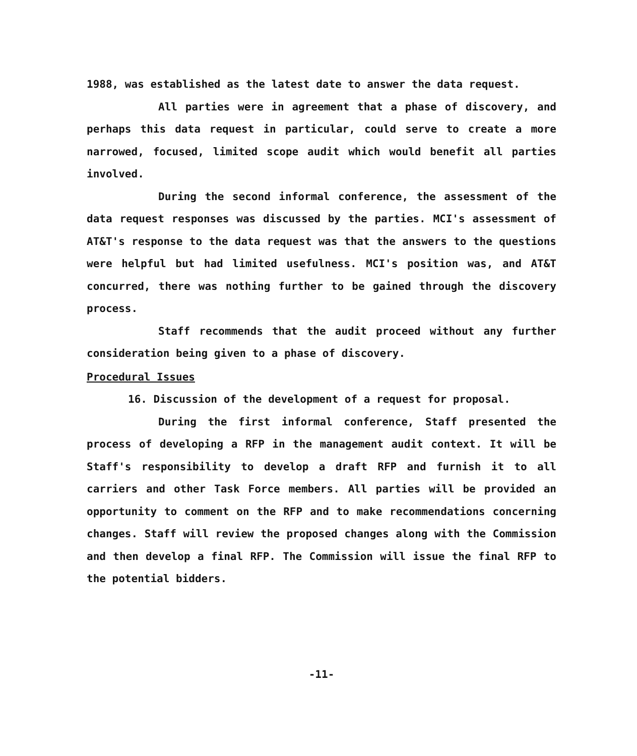1988, was established as the latest date to answer the data request.
All parties were in agreement that a phase of discovery, and perhaps this data request in particular, could serve to create a more narrowed, focused, limited scope audit which would benefit all parties involved.
During the second informal conference, the assessment of the data request responses was discussed by the parties. MCI's assessment of AT&T's response to the data request was that the answers to the questions were helpful but had limited usefulness. MCI's position was, and AT&T concurred, there was nothing further to be gained through the discovery process.
Staff recommends that the audit proceed without any further consideration being given to a phase of discovery.
Procedural Issues
16. Discussion of the development of a request for proposal.
During the first informal conference, Staff presented the process of developing a RFP in the management audit context. It will be Staff's responsibility to develop a draft RFP and furnish it to all carriers and other Task Force members. All parties will be provided an opportunity to comment on the RFP and to make recommendations concerning changes. Staff will review the proposed changes along with the Commission and then develop a final RFP. The Commission will issue the final RFP to the potential bidders.
-11-